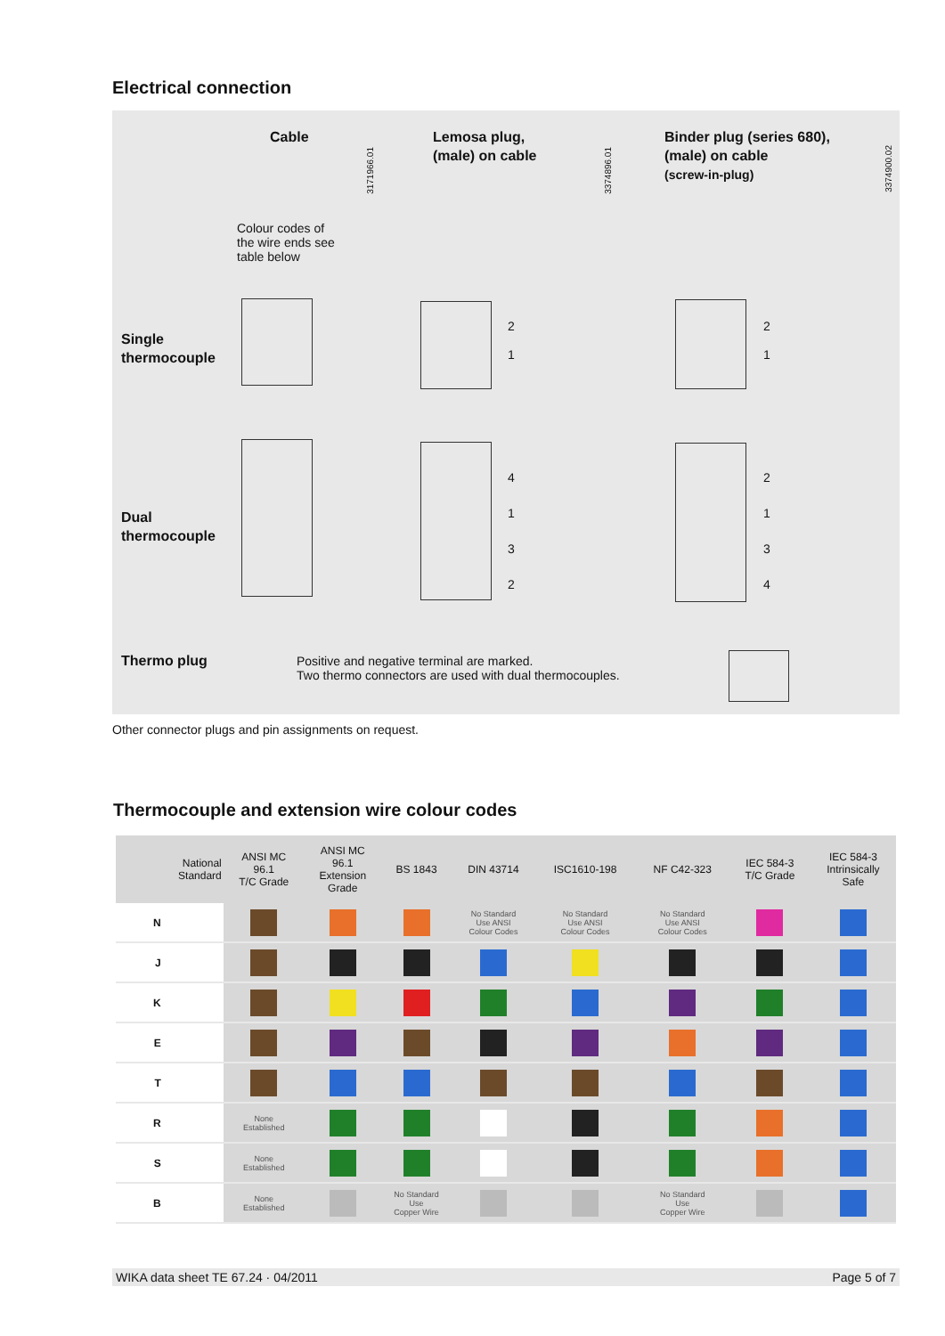Electrical connection
Cable
Lemosa plug,
(male) on cable
Binder plug (series 680),
(male) on cable
(screw-in-plug)
3171966.01
3374896.01
3374900.02
Colour codes of
the wire ends see
table below
Single
thermocouple
2
1
2
1
Dual
thermocouple
4
1
3
2
2
1
3
4
Thermo plug
Positive and negative terminal are marked.
Two thermo connectors are used with dual thermocouples.
Other connector plugs and pin assignments on request.
Thermocouple and extension wire colour codes
| National Standard | ANSI MC 96.1 T/C Grade | ANSI MC 96.1 Extension Grade | BS 1843 | DIN 43714 | ISC1610-198 | NF C42-323 | IEC 584-3 T/C Grade | IEC 584-3 Intrinsically Safe |
| --- | --- | --- | --- | --- | --- | --- | --- | --- |
| N | | | | No Standard Use ANSI Colour Codes | No Standard Use ANSI Colour Codes | No Standard Use ANSI Colour Codes | | |
| J | | | | | | | | |
| K | | | | | | | | |
| E | | | | | | | | |
| T | | | | | | | | |
| R | None Established | | | | | | | |
| S | None Established | | | | | | | |
| B | None Established | | No Standard Use Copper Wire | | | No Standard Use Copper Wire | | |
WIKA data sheet TE 67.24 · 04/2011 Page 5 of 7